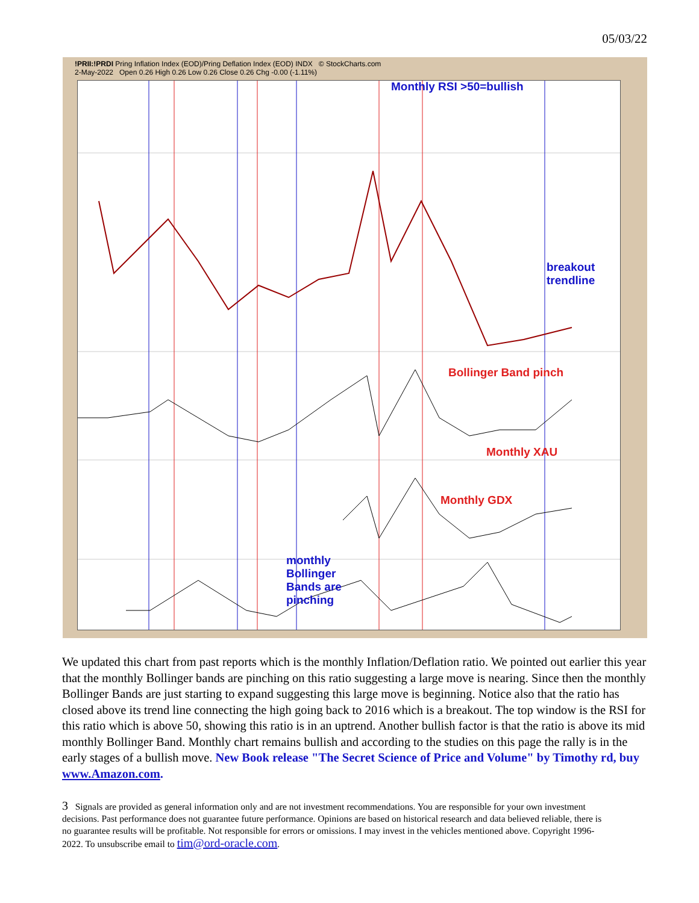05/03/22
!PRII:!PRDI Pring Inflation Index (EOD)/Pring Deflation Index (EOD) INDX © StockCharts.com
2-May-2022 Open 0.26 High 0.26 Low 0.26 Close 0.26 Chg -0.00 (-1.11%)
Monthly RSI >50=bullish
breakout
trendline
Bollinger Band pinch
Monthly XAU
Monthly GDX
monthly
Bollinger
Bands are
pinching
We updated this chart from past reports which is the monthly Inflation/Deflation ratio. We pointed out earlier this year that the monthly Bollinger bands are pinching on this ratio suggesting a large move is nearing. Since then the monthly Bollinger Bands are just starting to expand suggesting this large move is beginning. Notice also that the ratio has closed above its trend line connecting the high going back to 2016 which is a breakout. The top window is the RSI for this ratio which is above 50, showing this ratio is in an uptrend. Another bullish factor is that the ratio is above its mid monthly Bollinger Band. Monthly chart remains bullish and according to the studies on this page the rally is in the early stages of a bullish move. New Book release "The Secret Science of Price and Volume" by Timothy rd, buy www.Amazon.com.
3 Signals are provided as general information only and are not investment recommendations. You are responsible for your own investment decisions. Past performance does not guarantee future performance. Opinions are based on historical research and data believed reliable, there is no guarantee results will be profitable. Not responsible for errors or omissions. I may invest in the vehicles mentioned above. Copyright 1996-2022. To unsubscribe email to tim@ord-oracle.com.